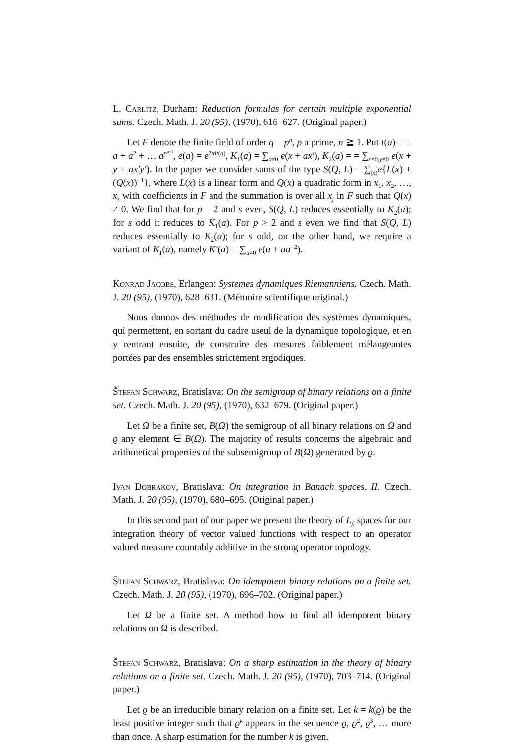L. Carlitz, Durham: Reduction formulas for certain multiple exponential sums. Czech. Math. J. 20 (95), (1970), 616–627. (Original paper.)
Let F denote the finite field of order q = p<sup>n</sup>, p a prime, n ≧ 1. Put t(a) = = a + a<sup>2</sup> + … a<sup>p<sup>n−1</sup></sup>, e(a) = e<sup>2πit(a)</sup>, K<sub>1</sub>(a) = ∑<sub>x≠0</sub> e(x + ax′), K<sub>2</sub>(a) = = ∑<sub>x≠0,y≠0</sub> e(x + y + ax′y′). In the paper we consider sums of the type S(Q, L) = ∑<sub>(x)</sub>e{L(x) + (Q(x))<sup>−1</sup>}, where L(x) is a linear form and Q(x) a quadratic form in x<sub>1</sub>, x<sub>2</sub>, …, x<sub>s</sub> with coefficients in F and the summation is over all x<sub>j</sub> in F such that Q(x) ≠ 0. We find that for p = 2 and s even, S(Q, L) reduces essentially to K<sub>2</sub>(a); for s odd it reduces to K<sub>1</sub>(a). For p > 2 and s even we find that S(Q, L) reduces essentially to K<sub>2</sub>(a); for s odd, on the other hand, we require a variant of K<sub>1</sub>(a), namely K′(a) = ∑<sub>u≠0</sub> e(u + au<sup>−2</sup>).
Konrad Jacobs, Erlangen: Systemes dynamiques Riemanniens. Czech. Math. J. 20 (95), (1970), 628–631. (Mémoire scientifique original.)
Nous donnos des méthodes de modification des systèmes dynamiques, qui permettent, en sortant du cadre useul de la dynamique topologique, et en y rentrant ensuite, de construire des mesures faiblement mélangeantes portées par des ensembles strictement ergodiques.
Štefan Schwarz, Bratislava: On the semigroup of binary relations on a finite set. Czech. Math. J. 20 (95), (1970), 632–679. (Original paper.)
Let Ω be a finite set, B(Ω) the semigroup of all binary relations on Ω and ϱ any element ∈ B(Ω). The majority of results concerns the algebraic and arithmetical properties of the subsemigroup of B(Ω) generated by ϱ.
Ivan Dobrakov, Bratislava: On integration in Banach spaces, II. Czech. Math. J. 20 (95), (1970), 680–695. (Original paper.)
In this second part of our paper we present the theory of L<sub>p</sub> spaces for our integration theory of vector valued functions with respect to an operator valued measure countably additive in the strong operator topology.
Štefan Schwarz, Bratislava: On idempotent binary relations on a finite set. Czech. Math. J. 20 (95), (1970), 696–702. (Original paper.)
Let Ω be a finite set. A method how to find all idempotent binary relations on Ω is described.
Štefan Schwarz, Bratislava: On a sharp estimation in the theory of binary relations on a finite set. Czech. Math. J. 20 (95), (1970), 703–714. (Original paper.)
Let ϱ be an irreducible binary relation on a finite set. Let k = k(ϱ) be the least positive integer such that ϱ<sup>k</sup> appears in the sequence ϱ, ϱ<sup>2</sup>, ϱ<sup>3</sup>, … more than once. A sharp estimation for the number k is given.